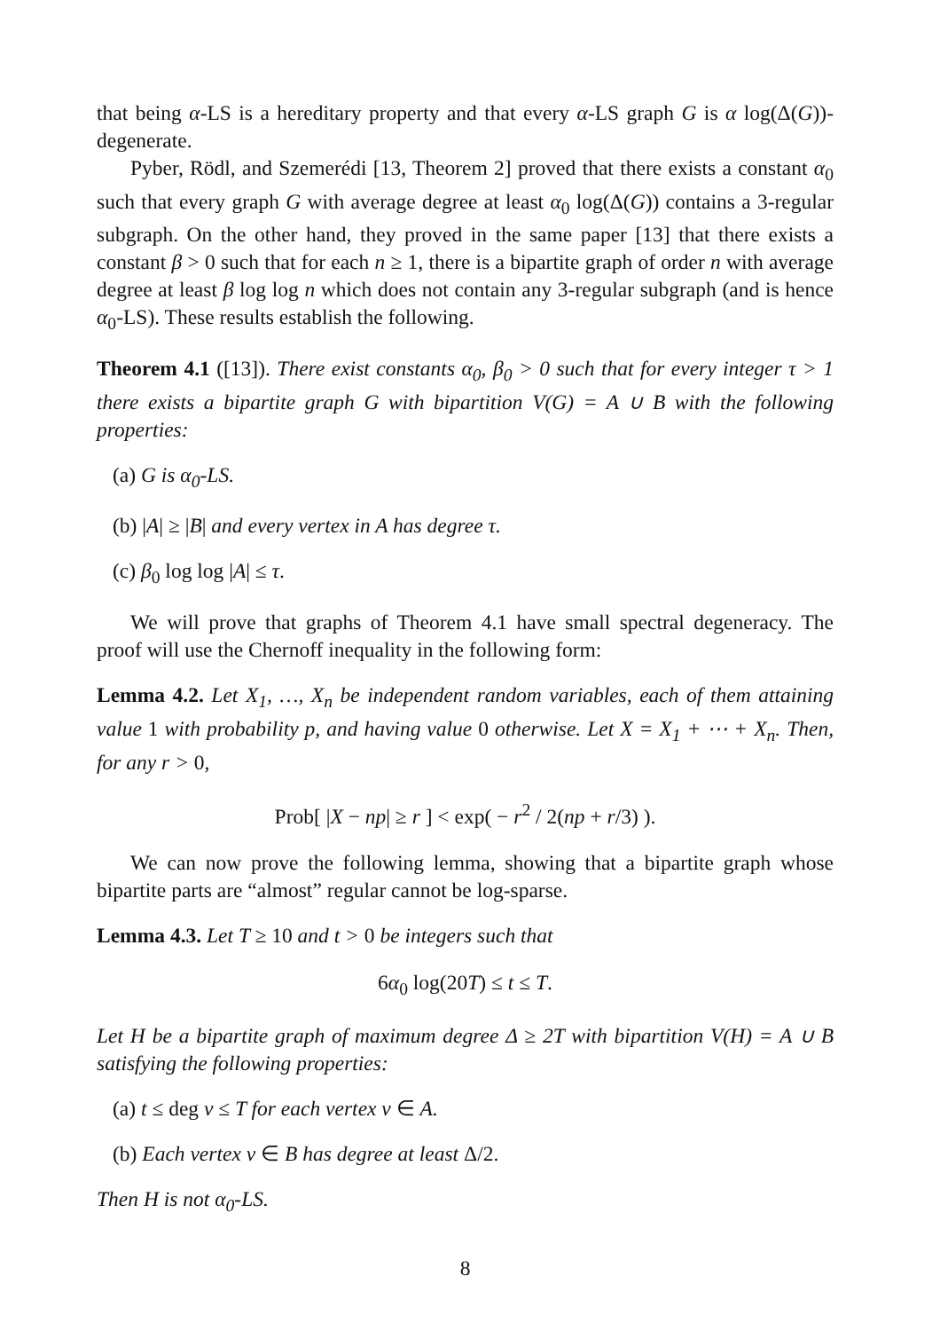that being α-LS is a hereditary property and that every α-LS graph G is α log(Δ(G))-degenerate.
Pyber, Rödl, and Szemerédi [13, Theorem 2] proved that there exists a constant α<sub>0</sub> such that every graph G with average degree at least α<sub>0</sub> log(Δ(G)) contains a 3-regular subgraph. On the other hand, they proved in the same paper [13] that there exists a constant β > 0 such that for each n ≥ 1, there is a bipartite graph of order n with average degree at least β log log n which does not contain any 3-regular subgraph (and is hence α<sub>0</sub>-LS). These results establish the following.
Theorem 4.1 ([13]). There exist constants α<sub>0</sub>, β<sub>0</sub> > 0 such that for every integer τ > 1 there exists a bipartite graph G with bipartition V(G) = A ∪ B with the following properties:
(a) G is α<sub>0</sub>-LS.
(b) |A| ≥ |B| and every vertex in A has degree τ.
(c) β<sub>0</sub> log log |A| ≤ τ.
We will prove that graphs of Theorem 4.1 have small spectral degeneracy. The proof will use the Chernoff inequality in the following form:
Lemma 4.2. Let X<sub>1</sub>, …, X<sub>n</sub> be independent random variables, each of them attaining value 1 with probability p, and having value 0 otherwise. Let X = X<sub>1</sub> + ⋯ + X<sub>n</sub>. Then, for any r > 0,
Prob[ |X − np| ≥ r ] < exp( − r<sup>2</sup> / 2(np + r/3) ).
We can now prove the following lemma, showing that a bipartite graph whose bipartite parts are “almost” regular cannot be log-sparse.
Lemma 4.3. Let T ≥ 10 and t > 0 be integers such that
6α<sub>0</sub> log(20T) ≤ t ≤ T.
Let H be a bipartite graph of maximum degree Δ ≥ 2T with bipartition V(H) = A ∪ B satisfying the following properties:
(a) t ≤ deg v ≤ T for each vertex v ∈ A.
(b) Each vertex v ∈ B has degree at least Δ/2.
Then H is not α<sub>0</sub>-LS.
8